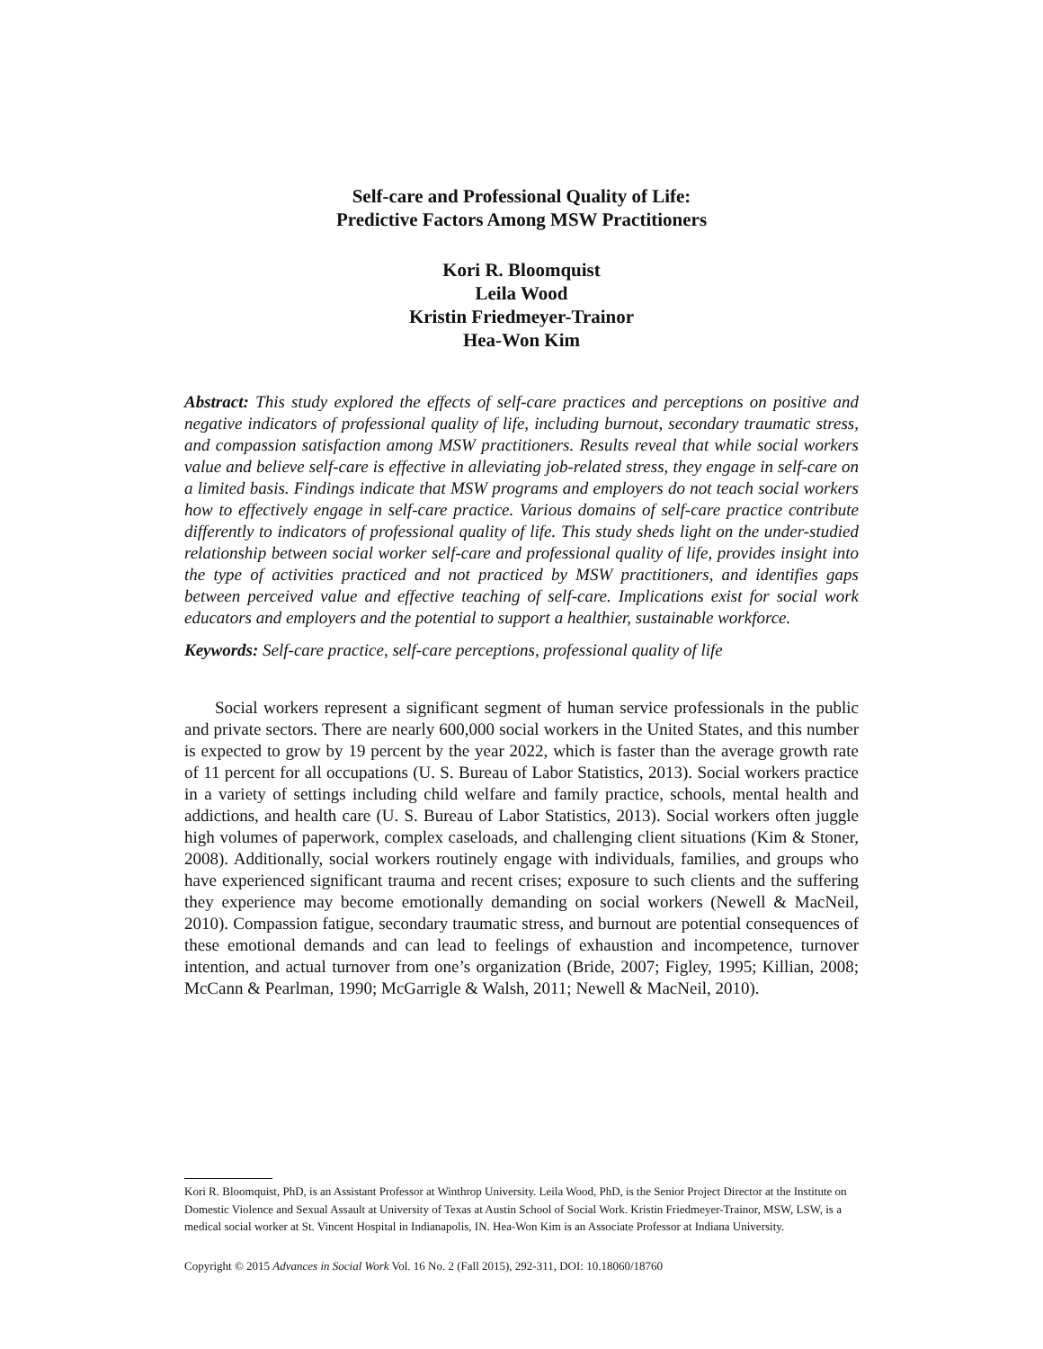Self-care and Professional Quality of Life:
Predictive Factors Among MSW Practitioners
Kori R. Bloomquist
Leila Wood
Kristin Friedmeyer-Trainor
Hea-Won Kim
Abstract: This study explored the effects of self-care practices and perceptions on positive and negative indicators of professional quality of life, including burnout, secondary traumatic stress, and compassion satisfaction among MSW practitioners. Results reveal that while social workers value and believe self-care is effective in alleviating job-related stress, they engage in self-care on a limited basis. Findings indicate that MSW programs and employers do not teach social workers how to effectively engage in self-care practice. Various domains of self-care practice contribute differently to indicators of professional quality of life. This study sheds light on the under-studied relationship between social worker self-care and professional quality of life, provides insight into the type of activities practiced and not practiced by MSW practitioners, and identifies gaps between perceived value and effective teaching of self-care. Implications exist for social work educators and employers and the potential to support a healthier, sustainable workforce.
Keywords: Self-care practice, self-care perceptions, professional quality of life
Social workers represent a significant segment of human service professionals in the public and private sectors. There are nearly 600,000 social workers in the United States, and this number is expected to grow by 19 percent by the year 2022, which is faster than the average growth rate of 11 percent for all occupations (U. S. Bureau of Labor Statistics, 2013). Social workers practice in a variety of settings including child welfare and family practice, schools, mental health and addictions, and health care (U. S. Bureau of Labor Statistics, 2013). Social workers often juggle high volumes of paperwork, complex caseloads, and challenging client situations (Kim & Stoner, 2008). Additionally, social workers routinely engage with individuals, families, and groups who have experienced significant trauma and recent crises; exposure to such clients and the suffering they experience may become emotionally demanding on social workers (Newell & MacNeil, 2010). Compassion fatigue, secondary traumatic stress, and burnout are potential consequences of these emotional demands and can lead to feelings of exhaustion and incompetence, turnover intention, and actual turnover from one’s organization (Bride, 2007; Figley, 1995; Killian, 2008; McCann & Pearlman, 1990; McGarrigle & Walsh, 2011; Newell & MacNeil, 2010).
Kori R. Bloomquist, PhD, is an Assistant Professor at Winthrop University. Leila Wood, PhD, is the Senior Project Director at the Institute on Domestic Violence and Sexual Assault at University of Texas at Austin School of Social Work. Kristin Friedmeyer-Trainor, MSW, LSW, is a medical social worker at St. Vincent Hospital in Indianapolis, IN. Hea-Won Kim is an Associate Professor at Indiana University.
Copyright © 2015 Advances in Social Work Vol. 16 No. 2 (Fall 2015), 292-311, DOI: 10.18060/18760